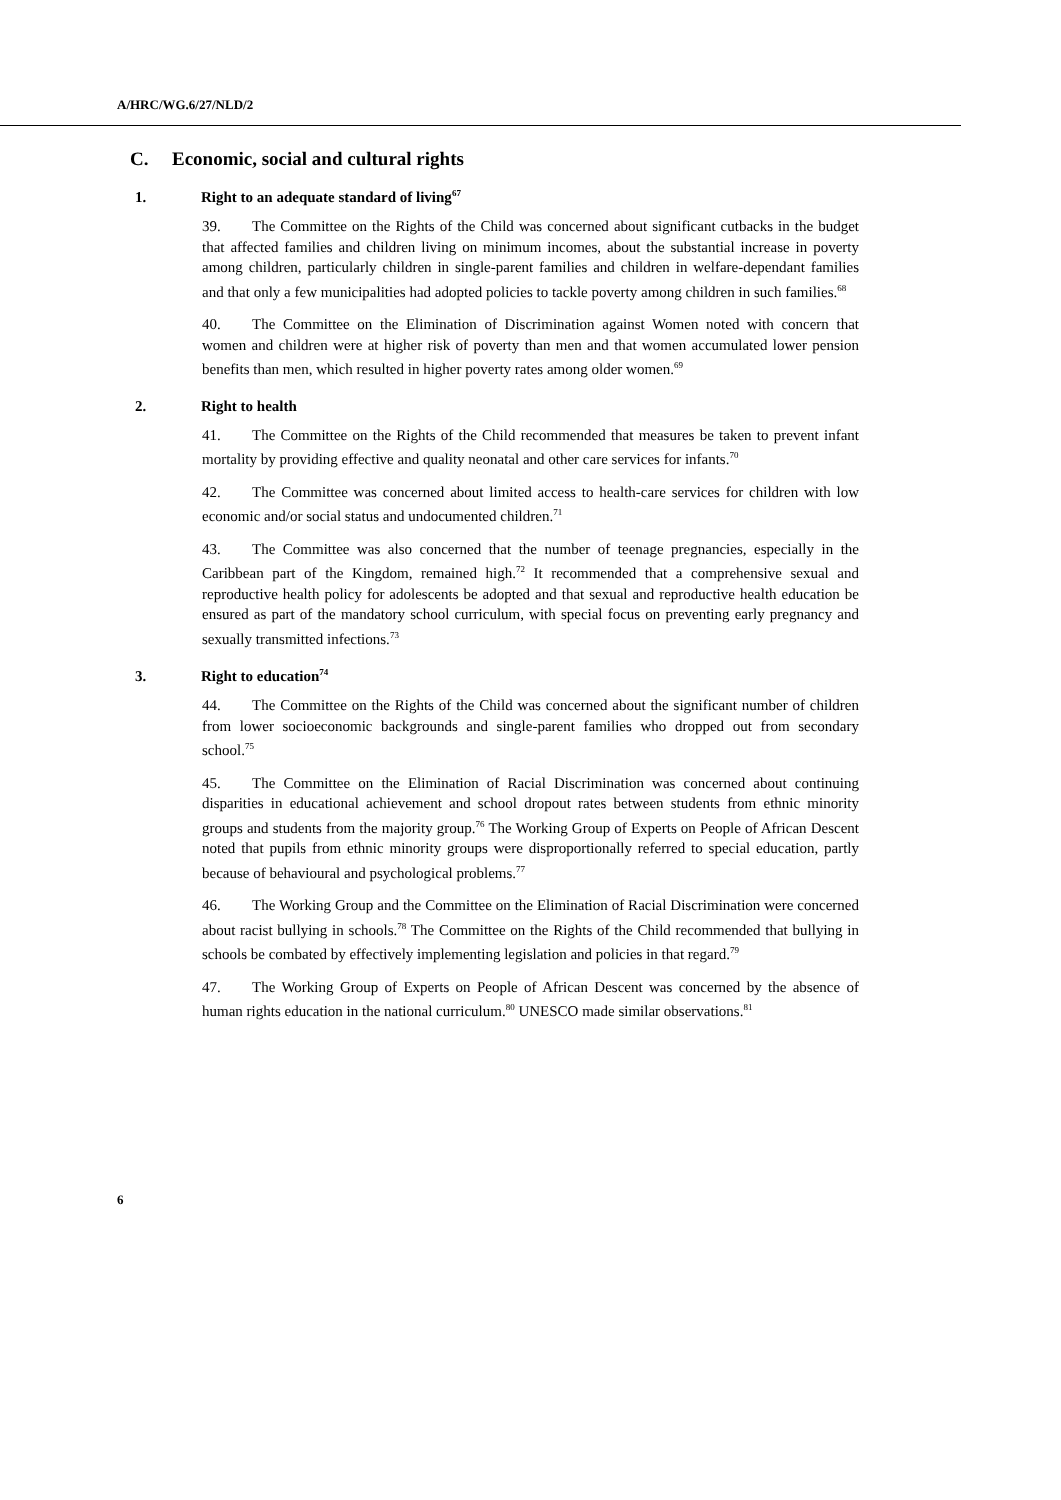A/HRC/WG.6/27/NLD/2
C. Economic, social and cultural rights
1. Right to an adequate standard of living<sup>67</sup>
39. The Committee on the Rights of the Child was concerned about significant cutbacks in the budget that affected families and children living on minimum incomes, about the substantial increase in poverty among children, particularly children in single-parent families and children in welfare-dependant families and that only a few municipalities had adopted policies to tackle poverty among children in such families.<sup>68</sup>
40. The Committee on the Elimination of Discrimination against Women noted with concern that women and children were at higher risk of poverty than men and that women accumulated lower pension benefits than men, which resulted in higher poverty rates among older women.<sup>69</sup>
2. Right to health
41. The Committee on the Rights of the Child recommended that measures be taken to prevent infant mortality by providing effective and quality neonatal and other care services for infants.<sup>70</sup>
42. The Committee was concerned about limited access to health-care services for children with low economic and/or social status and undocumented children.<sup>71</sup>
43. The Committee was also concerned that the number of teenage pregnancies, especially in the Caribbean part of the Kingdom, remained high.<sup>72</sup> It recommended that a comprehensive sexual and reproductive health policy for adolescents be adopted and that sexual and reproductive health education be ensured as part of the mandatory school curriculum, with special focus on preventing early pregnancy and sexually transmitted infections.<sup>73</sup>
3. Right to education<sup>74</sup>
44. The Committee on the Rights of the Child was concerned about the significant number of children from lower socioeconomic backgrounds and single-parent families who dropped out from secondary school.<sup>75</sup>
45. The Committee on the Elimination of Racial Discrimination was concerned about continuing disparities in educational achievement and school dropout rates between students from ethnic minority groups and students from the majority group.<sup>76</sup> The Working Group of Experts on People of African Descent noted that pupils from ethnic minority groups were disproportionally referred to special education, partly because of behavioural and psychological problems.<sup>77</sup>
46. The Working Group and the Committee on the Elimination of Racial Discrimination were concerned about racist bullying in schools.<sup>78</sup> The Committee on the Rights of the Child recommended that bullying in schools be combated by effectively implementing legislation and policies in that regard.<sup>79</sup>
47. The Working Group of Experts on People of African Descent was concerned by the absence of human rights education in the national curriculum.<sup>80</sup> UNESCO made similar observations.<sup>81</sup>
6